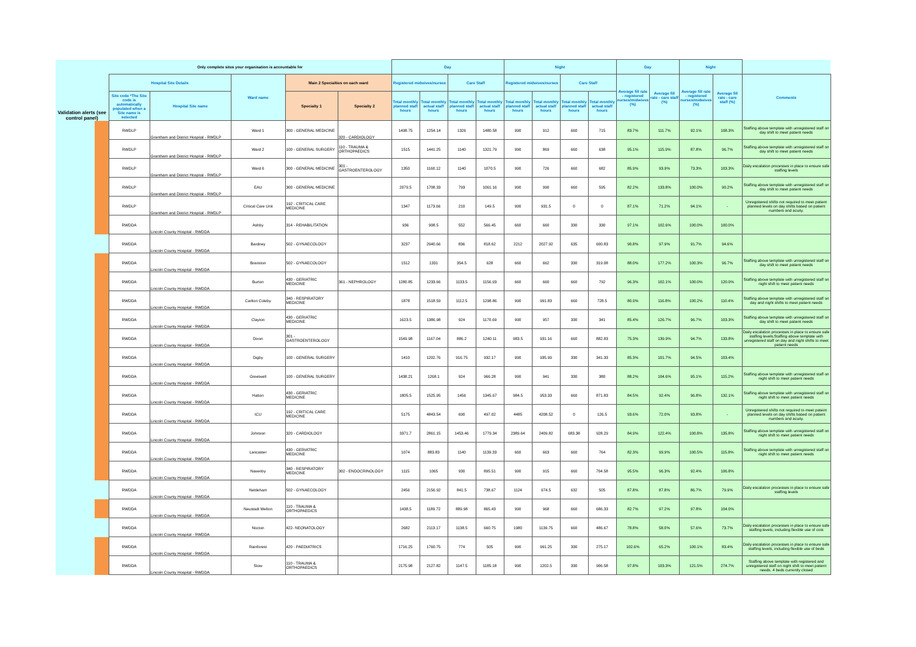| Validation alerts (see control panel) | | Only complete sites your organisation is accountable for | | | | | Day | | | | Night | | | | Day | | Night | | |
| --- | --- | --- | --- | --- | --- | --- | --- | --- | --- | --- | --- | --- | --- | --- | --- | --- | --- | --- | --- |
| | | Hospital Site Details | | Ward name | Main 2 Specialties on each ward | | Registered midwives/nurses | | Care Staff | | Registered midwives/nurses | | Care Staff | | Average fill rate - registered nurses/midwives (%) | Average fill rate - care staff (%) | Average fill rate - registered nurses/midwives (%) | Average fill rate - care staff (%) | Comments |
| | | Site code *The Site code is automatically populated when a Site name is selected | Hospital Site name | | Specialty 1 | Specialty 2 | Total monthly planned staff hours | Total monthly actual staff hours | Total monthly planned staff hours | Total monthly actual staff hours | Total monthly planned staff hours | Total monthly actual staff hours | Total monthly planned staff hours | Total monthly actual staff hours | | | | | |
| | | RWDLP | Grantham and District Hospital - RWDLP | Ward 1 | 300 - GENERAL MEDICINE | 320 - CARDIOLOGY | 1498.75 | 1254.14 | 1326 | 1480.58 | 990 | 912 | 660 | 715 | 83.7% | 111.7% | 92.1% | 108.3% | Staffing above template with unregistered staff on day shift to meet patient needs |
| | | RWDLP | Grantham and District Hospital - RWDLP | Ward 2 | 100 - GENERAL SURGERY | 110 - TRAUMA & ORTHOPAEDICS | 1515 | 1441.25 | 1140 | 1321.79 | 990 | 869 | 660 | 638 | 95.1% | 115.9% | 87.8% | 96.7% | Staffing above template with unregistered staff on day shift to meet patient needs |
| | | RWDLP | Grantham and District Hospital - RWDLP | Ward 6 | 300 - GENERAL MEDICINE | 301 - GASTROENTEROLOGY | 1350 | 1160.12 | 1140 | 1070.5 | 990 | 726 | 660 | 682 | 85.9% | 93.9% | 73.3% | 103.3% | Daily escalation processes in place to ensure safe staffing levels |
| | | RWDLP | Grantham and District Hospital - RWDLP | EAU | 300 - GENERAL MEDICINE | | 2079.5 | 1708.33 | 793 | 1061.16 | 990 | 990 | 660 | 595 | 82.2% | 133.8% | 100.0% | 90.2% | Staffing above template with unregistered staff on day shift to meet patient needs |
| | | RWDLP | Grantham and District Hospital - RWDLP | Critical Care Unit | 192 - CRITICAL CARE MEDICINE | | 1347 | 1173.66 | 210 | 149.5 | 990 | 931.5 | 0 | 0 | 87.1% | 71.2% | 94.1% | - | Unregistered shifts not required to meet patient planned levels on day shifts based on patient numbers and acuity. |
| | | RWDDA | Lincoln County Hospital - RWDDA | Ashby | 314 - REHABILITATION | | 936 | 908.5 | 552 | 566.45 | 660 | 660 | 330 | 330 | 97.1% | 102.6% | 100.0% | 100.0% | |
| | | RWDDA | Lincoln County Hospital - RWDDA | Bardney | 502 - GYNAECOLOGY | | 3237 | 2940.66 | 836 | 818.62 | 2212 | 2027.92 | 635 | 600.83 | 90.8% | 97.9% | 91.7% | 94.6% | |
| | | RWDDA | Lincoln County Hospital - RWDDA | Branston | 502 - GYNAECOLOGY | | 1512 | 1331 | 354.5 | 628 | 660 | 662 | 330 | 319.08 | 88.0% | 177.2% | 100.3% | 96.7% | Staffing above template with unregistered staff on day shift to meet patient needs |
| | | RWDDA | Lincoln County Hospital - RWDDA | Burton | 430 - GERIATRIC MEDICINE | 361 - NEPHROLOGY | 1280.85 | 1233.66 | 1133.5 | 1156.93 | 660 | 660 | 660 | 792 | 96.3% | 102.1% | 100.0% | 120.0% | Staffing above template with unregistered staff on night shift to meet patient needs |
| | | RWDDA | Lincoln County Hospital - RWDDA | Carlton Coleby | 340 - RESPIRATORY MEDICINE | | 1878 | 1518.59 | 1112.5 | 1298.86 | 990 | 991.83 | 660 | 728.5 | 80.9% | 116.8% | 100.2% | 110.4% | Staffing above template with unregistered staff on day and night shifts to meet patient needs |
| | | RWDDA | Lincoln County Hospital - RWDDA | Clayton | 430 - GERIATRIC MEDICINE | | 1623.5 | 1386.98 | 924 | 1170.69 | 990 | 957 | 330 | 341 | 85.4% | 126.7% | 96.7% | 103.3% | Staffing above template with unregistered staff on day shift to meet patient needs |
| | | RWDDA | Lincoln County Hospital - RWDDA | Dixon | 301 - GASTROENTEROLOGY | | 1549.98 | 1167.04 | 886.2 | 1240.11 | 983.5 | 931.16 | 660 | 882.83 | 75.3% | 139.9% | 94.7% | 133.8% | Daily escalation processes in place to ensure safe staffing levels.Staffing above template with unregistered staff on day and night shifts to meet patient needs |
| | | RWDDA | Lincoln County Hospital - RWDDA | Digby | 100 - GENERAL SURGERY | | 1410 | 1202.76 | 916.75 | 932.17 | 990 | 935.99 | 330 | 341.33 | 85.3% | 101.7% | 94.5% | 103.4% | |
| | | RWDDA | Lincoln County Hospital - RWDDA | Greetwell | 100 - GENERAL SURGERY | | 1438.21 | 1268.1 | 924 | 966.28 | 990 | 941 | 330 | 380 | 88.2% | 104.6% | 95.1% | 115.2% | Staffing above template with unregistered staff on night shift to meet patient needs |
| | | RWDDA | Lincoln County Hospital - RWDDA | Hatton | 430 - GERIATRIC MEDICINE | | 1805.5 | 1525.95 | 1456 | 1345.67 | 984.5 | 953.33 | 660 | 871.83 | 84.5% | 92.4% | 96.8% | 132.1% | Staffing above template with unregistered staff on night shift to meet patient needs |
| | | RWDDA | Lincoln County Hospital - RWDDA | ICU | 192 - CRITICAL CARE MEDICINE | | 5175 | 4843.54 | 690 | 497.02 | 4485 | 4208.52 | 0 | 126.5 | 93.6% | 72.0% | 93.8% | - | Unregistered shifts not required to meet pateint planned levels on day shifts based on patient numbers and acuity. |
| | | RWDDA | Lincoln County Hospital - RWDDA | Johnson | 320 - CARDIOLOGY | | 3371.7 | 2861.15 | 1453.46 | 1779.34 | 2389.64 | 2409.82 | 683.38 | 928.29 | 84.9% | 122.4% | 100.8% | 135.8% | Staffing above template with unregistered staff on night shift to meet patient needs |
| | | RWDDA | Lincoln County Hospital - RWDDA | Lancaster | 430 - GERIATRIC MEDICINE | | 1074 | 883.83 | 1140 | 1139.33 | 660 | 663 | 660 | 764 | 82.3% | 99.9% | 100.5% | 115.8% | Staffing above template with unregistered staff on night shift to meet patient needs |
| | | RWDDA | Lincoln County Hospital - RWDDA | Navenby | 340 - RESPIRATORY MEDICINE | 302 - ENDOCRINOLOGY | 1115 | 1065 | 930 | 895.51 | 990 | 915 | 660 | 704.58 | 95.5% | 96.3% | 92.4% | 106.8% | |
| | | RWDDA | Lincoln County Hospital - RWDDA | Nettleham | 502 - GYNAECOLOGY | | 2456 | 2156.92 | 841.5 | 738.67 | 1124 | 974.5 | 632 | 505 | 87.8% | 87.8% | 86.7% | 79.9% | Daily escalation processes in place to ensure safe staffing levels |
| | | RWDDA | Lincoln County Hospital - RWDDA | Neustadt Welton | 110 - TRAUMA & ORTHOPAEDICS | | 1438.5 | 1189.72 | 889.98 | 865.43 | 990 | 968 | 660 | 686.33 | 82.7% | 97.2% | 97.8% | 104.0% | |
| | | RWDDA | Lincoln County Hospital - RWDDA | Nocton | 422- NEONATOLOGY | | 2682 | 2113.17 | 1138.5 | 660.75 | 1980 | 1139.75 | 660 | 486.67 | 78.8% | 58.0% | 57.6% | 73.7% | Daily escalation processes in place to ensure safe staffing levels, including flexible use of cots |
| | | RWDDA | Lincoln County Hospital - RWDDA | Rainforest | 420 - PAEDIATRICS | | 1716.25 | 1760.75 | 774 | 505 | 990 | 991.25 | 330 | 275.17 | 102.6% | 65.2% | 100.1% | 83.4% | Daily escalation processes in place to ensure safe staffing levels, including flexible use of beds |
| | | RWDDA | Lincoln County Hospital - RWDDA | Stow | 110 - TRAUMA & ORTHOPAEDICS | | 2175.98 | 2127.82 | 1147.5 | 1185.18 | 990 | 1202.5 | 330 | 906.58 | 97.8% | 103.3% | 121.5% | 274.7% | Staffing above template with registered and unregistered staff on night shift to meet patient needs. 4 beds currently closed |